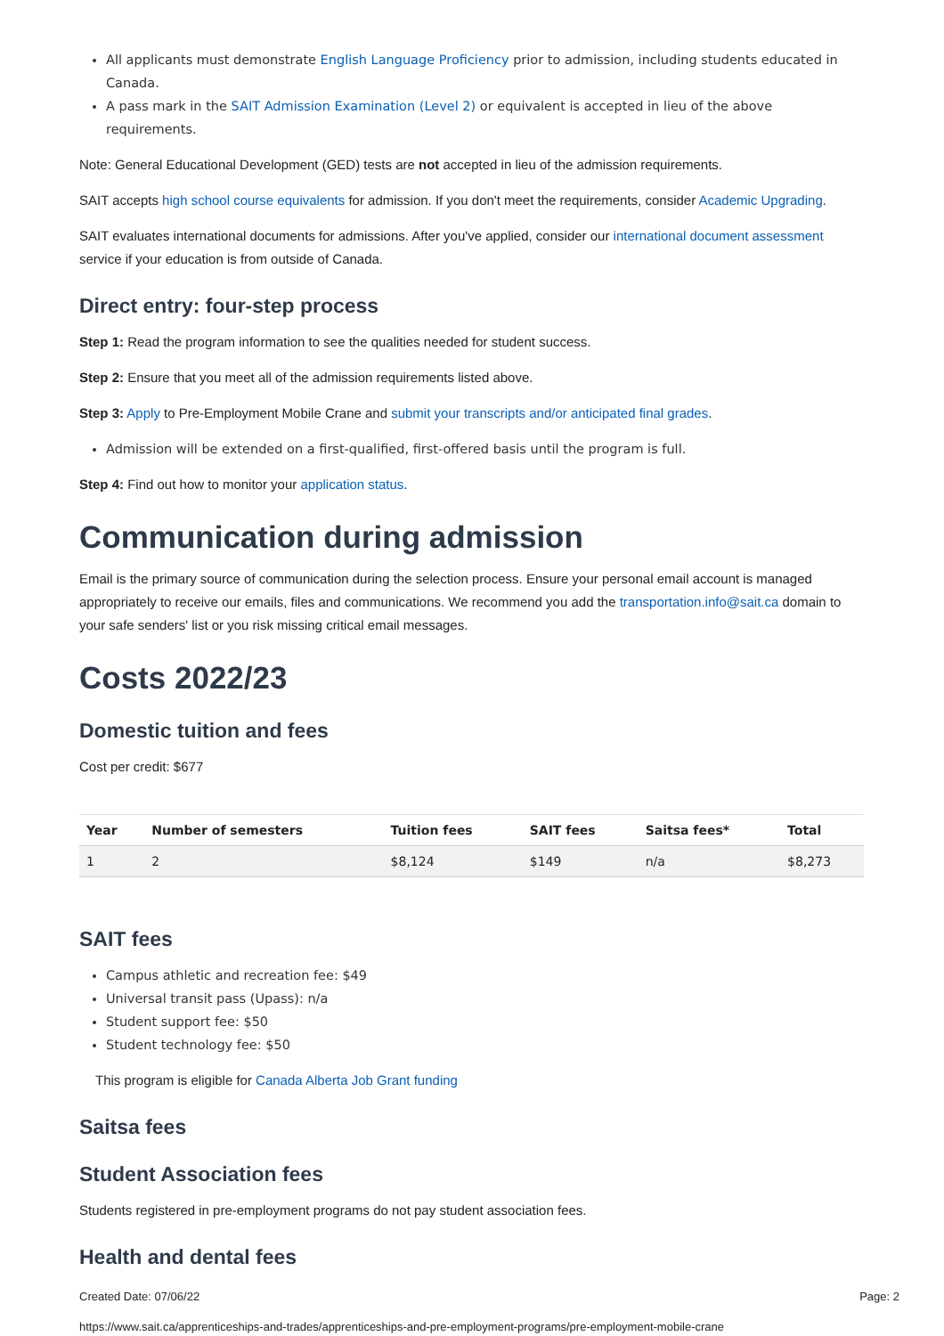All applicants must demonstrate English Language Proficiency prior to admission, including students educated in Canada.
A pass mark in the SAIT Admission Examination (Level 2) or equivalent is accepted in lieu of the above requirements.
Note: General Educational Development (GED) tests are not accepted in lieu of the admission requirements.
SAIT accepts high school course equivalents for admission. If you don't meet the requirements, consider Academic Upgrading.
SAIT evaluates international documents for admissions. After you've applied, consider our international document assessment service if your education is from outside of Canada.
Direct entry: four-step process
Step 1: Read the program information to see the qualities needed for student success.
Step 2: Ensure that you meet all of the admission requirements listed above.
Step 3: Apply to Pre-Employment Mobile Crane and submit your transcripts and/or anticipated final grades.
Admission will be extended on a first-qualified, first-offered basis until the program is full.
Step 4: Find out how to monitor your application status.
Communication during admission
Email is the primary source of communication during the selection process. Ensure your personal email account is managed appropriately to receive our emails, files and communications. We recommend you add the transportation.info@sait.ca domain to your safe senders' list or you risk missing critical email messages.
Costs 2022/23
Domestic tuition and fees
Cost per credit: $677
| Year | Number of semesters | Tuition fees | SAIT fees | Saitsa fees* | Total |
| --- | --- | --- | --- | --- | --- |
| 1 | 2 | $8,124 | $149 | n/a | $8,273 |
SAIT fees
Campus athletic and recreation fee: $49
Universal transit pass (Upass): n/a
Student support fee: $50
Student technology fee: $50
This program is eligible for Canada Alberta Job Grant funding
Saitsa fees
Student Association fees
Students registered in pre-employment programs do not pay student association fees.
Health and dental fees
Created Date: 07/06/22 Page: 2
https://www.sait.ca/apprenticeships-and-trades/apprenticeships-and-pre-employment-programs/pre-employment-mobile-crane